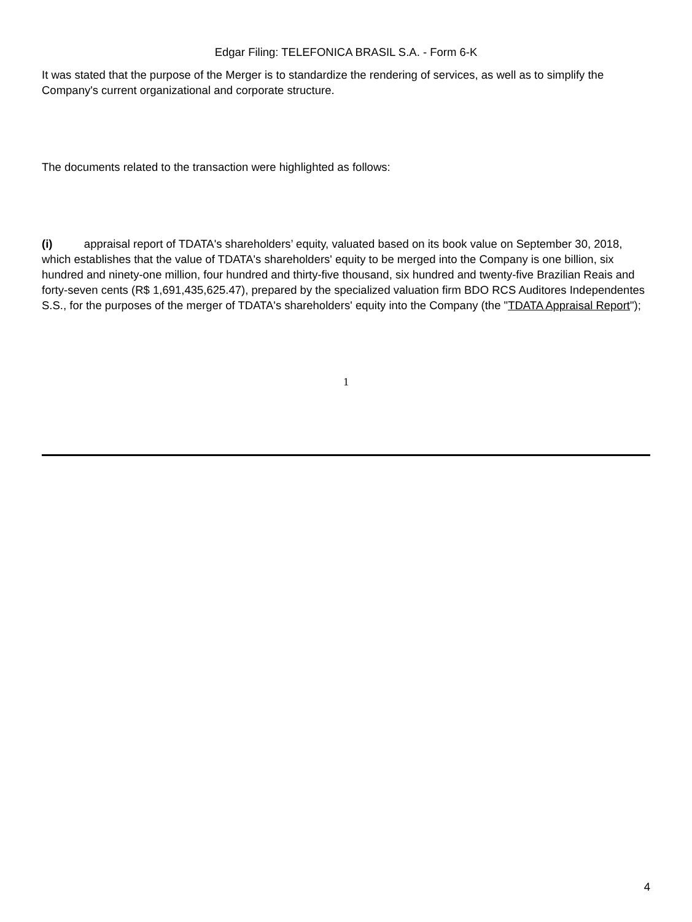Edgar Filing: TELEFONICA BRASIL S.A. - Form 6-K
It was stated that the purpose of the Merger is to standardize the rendering of services, as well as to simplify the Company's current organizational and corporate structure.
The documents related to the transaction were highlighted as follows:
(i) appraisal report of TDATA's shareholders’ equity, valuated based on its book value on September 30, 2018, which establishes that the value of TDATA's shareholders' equity to be merged into the Company is one billion, six hundred and ninety-one million, four hundred and thirty-five thousand, six hundred and twenty-five Brazilian Reais and forty-seven cents (R$ 1,691,435,625.47), prepared by the specialized valuation firm BDO RCS Auditores Independentes S.S., for the purposes of the merger of TDATA's shareholders' equity into the Company (the "TDATA Appraisal Report");
1
4